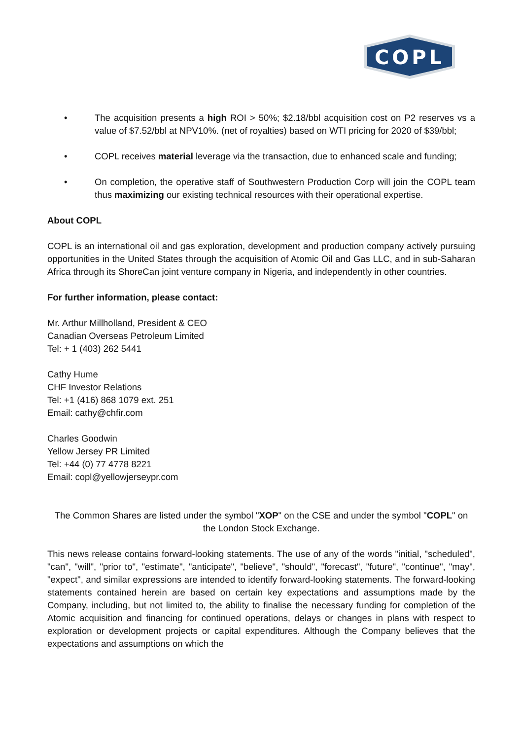COPL
• The acquisition presents a high ROI > 50%; $2.18/bbl acquisition cost on P2 reserves vs a value of $7.52/bbl at NPV10%. (net of royalties) based on WTI pricing for 2020 of $39/bbl;
• COPL receives material leverage via the transaction, due to enhanced scale and funding;
• On completion, the operative staff of Southwestern Production Corp will join the COPL team thus maximizing our existing technical resources with their operational expertise.
About COPL
COPL is an international oil and gas exploration, development and production company actively pursuing opportunities in the United States through the acquisition of Atomic Oil and Gas LLC, and in sub-Saharan Africa through its ShoreCan joint venture company in Nigeria, and independently in other countries.
For further information, please contact:
Mr. Arthur Millholland, President & CEO
Canadian Overseas Petroleum Limited
Tel: + 1 (403) 262 5441
Cathy Hume
CHF Investor Relations
Tel: +1 (416) 868 1079 ext. 251
Email: cathy@chfir.com
Charles Goodwin
Yellow Jersey PR Limited
Tel: +44 (0) 77 4778 8221
Email: copl@yellowjerseypr.com
The Common Shares are listed under the symbol "XOP" on the CSE and under the symbol "COPL" on the London Stock Exchange.
This news release contains forward-looking statements. The use of any of the words "initial, "scheduled", "can", "will", "prior to", "estimate", "anticipate", "believe", "should", "forecast", "future", "continue", "may", "expect", and similar expressions are intended to identify forward-looking statements. The forward-looking statements contained herein are based on certain key expectations and assumptions made by the Company, including, but not limited to, the ability to finalise the necessary funding for completion of the Atomic acquisition and financing for continued operations, delays or changes in plans with respect to exploration or development projects or capital expenditures. Although the Company believes that the expectations and assumptions on which the